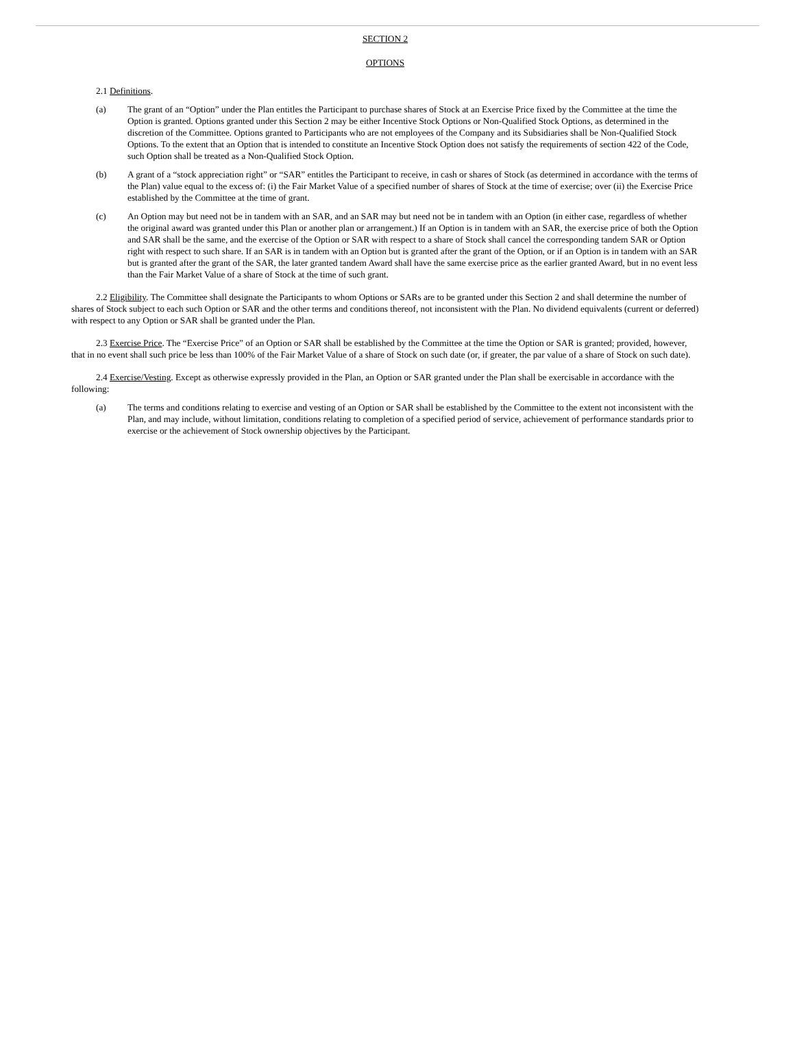SECTION 2
OPTIONS
2.1 Definitions.
(a) The grant of an “Option” under the Plan entitles the Participant to purchase shares of Stock at an Exercise Price fixed by the Committee at the time the Option is granted. Options granted under this Section 2 may be either Incentive Stock Options or Non-Qualified Stock Options, as determined in the discretion of the Committee. Options granted to Participants who are not employees of the Company and its Subsidiaries shall be Non-Qualified Stock Options. To the extent that an Option that is intended to constitute an Incentive Stock Option does not satisfy the requirements of section 422 of the Code, such Option shall be treated as a Non-Qualified Stock Option.
(b) A grant of a “stock appreciation right” or “SAR” entitles the Participant to receive, in cash or shares of Stock (as determined in accordance with the terms of the Plan) value equal to the excess of: (i) the Fair Market Value of a specified number of shares of Stock at the time of exercise; over (ii) the Exercise Price established by the Committee at the time of grant.
(c) An Option may but need not be in tandem with an SAR, and an SAR may but need not be in tandem with an Option (in either case, regardless of whether the original award was granted under this Plan or another plan or arrangement.) If an Option is in tandem with an SAR, the exercise price of both the Option and SAR shall be the same, and the exercise of the Option or SAR with respect to a share of Stock shall cancel the corresponding tandem SAR or Option right with respect to such share. If an SAR is in tandem with an Option but is granted after the grant of the Option, or if an Option is in tandem with an SAR but is granted after the grant of the SAR, the later granted tandem Award shall have the same exercise price as the earlier granted Award, but in no event less than the Fair Market Value of a share of Stock at the time of such grant.
2.2 Eligibility. The Committee shall designate the Participants to whom Options or SARs are to be granted under this Section 2 and shall determine the number of shares of Stock subject to each such Option or SAR and the other terms and conditions thereof, not inconsistent with the Plan. No dividend equivalents (current or deferred) with respect to any Option or SAR shall be granted under the Plan.
2.3 Exercise Price. The “Exercise Price” of an Option or SAR shall be established by the Committee at the time the Option or SAR is granted; provided, however, that in no event shall such price be less than 100% of the Fair Market Value of a share of Stock on such date (or, if greater, the par value of a share of Stock on such date).
2.4 Exercise/Vesting. Except as otherwise expressly provided in the Plan, an Option or SAR granted under the Plan shall be exercisable in accordance with the following:
(a) The terms and conditions relating to exercise and vesting of an Option or SAR shall be established by the Committee to the extent not inconsistent with the Plan, and may include, without limitation, conditions relating to completion of a specified period of service, achievement of performance standards prior to exercise or the achievement of Stock ownership objectives by the Participant.